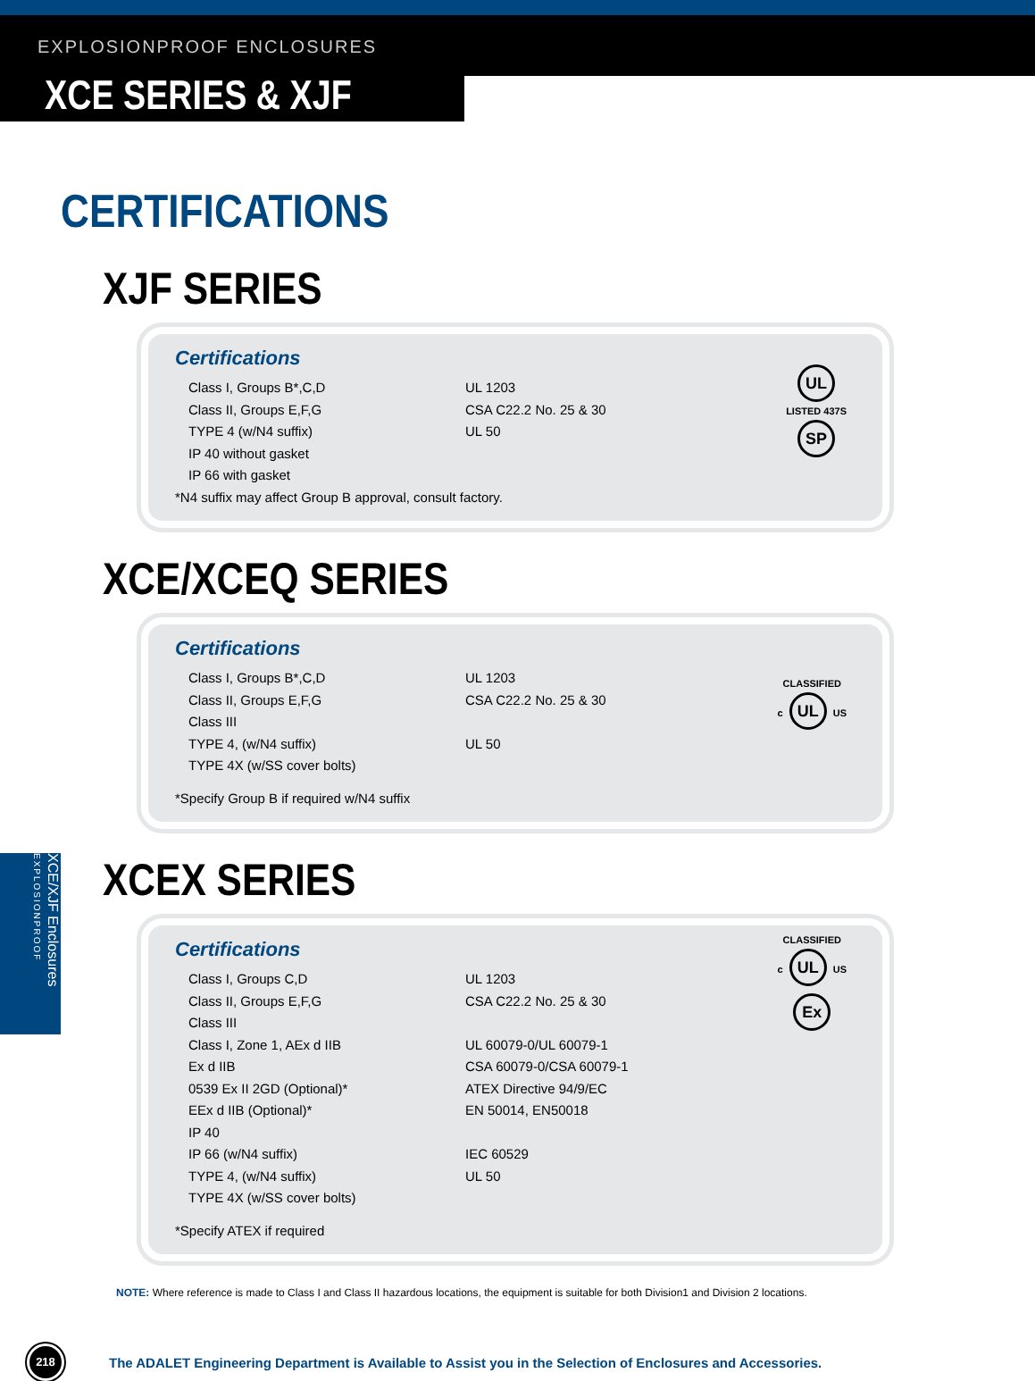EXPLOSIONPROOF ENCLOSURES
XCE SERIES & XJF
CERTIFICATIONS
XJF SERIES
Certifications
Class I, Groups B*,C,D UL 1203
Class II, Groups E,F,G CSA C22.2 No. 25 & 30
TYPE 4 (w/N4 suffix) UL 50
IP 40 without gasket
IP 66 with gasket
*N4 suffix may affect Group B approval, consult factory.
UL
LISTED 437S
SP
XCE/XCEQ SERIES
Certifications
Class I, Groups B*,C,D UL 1203
Class II, Groups E,F,G CSA C22.2 No. 25 & 30
Class III
TYPE 4, (w/N4 suffix) UL 50
TYPE 4X (w/SS cover bolts)
*Specify Group B if required w/N4 suffix
CLASSIFIED
c UL US
XCEX SERIES
Certifications
Class I, Groups C,D UL 1203
Class II, Groups E,F,G CSA C22.2 No. 25 & 30
Class III
Class I, Zone 1, AEx d IIB UL 60079-0/UL 60079-1
Ex d IIB CSA 60079-0/CSA 60079-1
0539 Ex II 2GD (Optional)* ATEX Directive 94/9/EC
EEx d IIB (Optional)* EN 50014, EN50018
IP 40
IP 66 (w/N4 suffix) IEC 60529
TYPE 4, (w/N4 suffix) UL 50
TYPE 4X (w/SS cover bolts)
*Specify ATEX if required
CLASSIFIED
c UL US
Ex
NOTE: Where reference is made to Class I and Class II hazardous locations, the equipment is suitable for both Division1 and Division 2 locations.
218
The ADALET Engineering Department is Available to Assist you in the Selection of Enclosures and Accessories.
XCE/XJF Enclosures EXPLOSIONPROOF